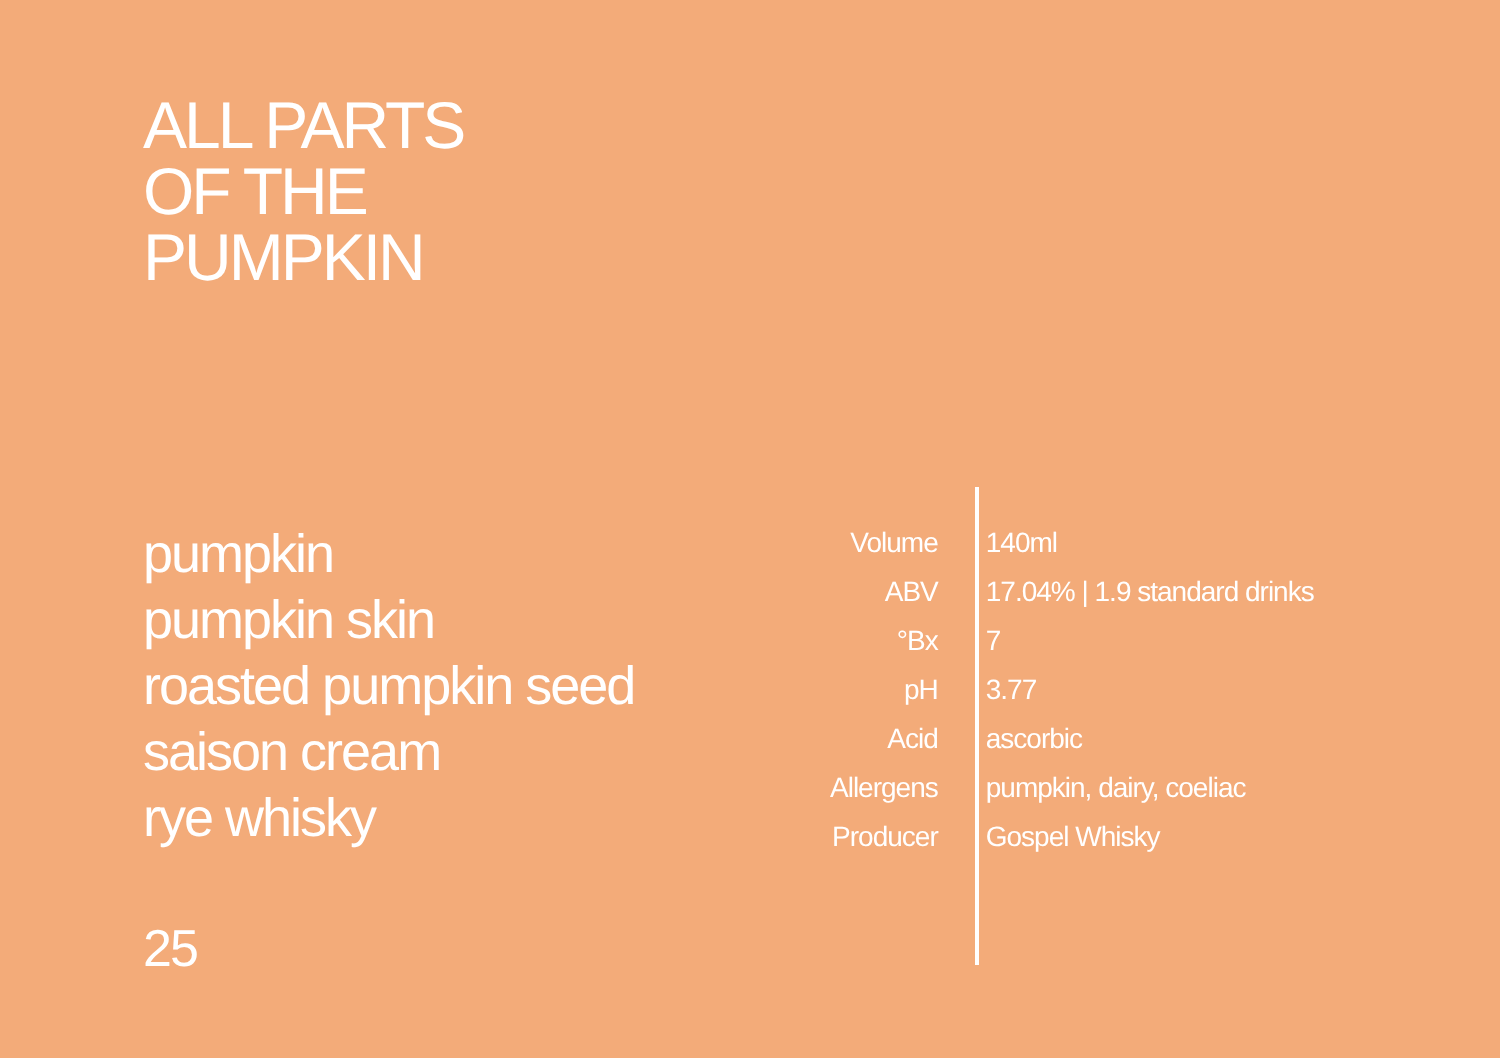ALL PARTS
OF THE
PUMPKIN
pumpkin
pumpkin skin
roasted pumpkin seed
saison cream
rye whisky
| Volume | 140ml |
| ABV | 17.04% / 1.9 standard drinks |
| °Bx | 7 |
| pH | 3.77 |
| Acid | ascorbic |
| Allergens | pumpkin, dairy, coeliac |
| Producer | Gospel Whisky |
25